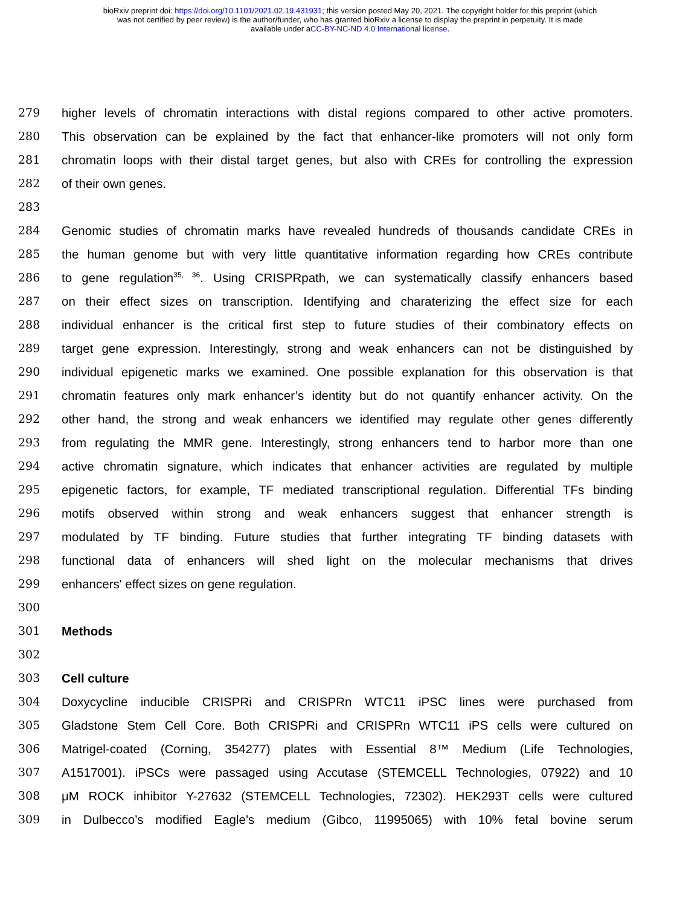bioRxiv preprint doi: https://doi.org/10.1101/2021.02.19.431931; this version posted May 20, 2021. The copyright holder for this preprint (which
was not certified by peer review) is the author/funder, who has granted bioRxiv a license to display the preprint in perpetuity. It is made
available under aCC-BY-NC-ND 4.0 International license.
279 higher levels of chromatin interactions with distal regions compared to other active promoters.
280 This observation can be explained by the fact that enhancer-like promoters will not only form
281 chromatin loops with their distal target genes, but also with CREs for controlling the expression
282 of their own genes.
283
284 Genomic studies of chromatin marks have revealed hundreds of thousands candidate CREs in
285 the human genome but with very little quantitative information regarding how CREs contribute
286 to gene regulation<sup>35, 36</sup>. Using CRISPRpath, we can systematically classify enhancers based
287 on their effect sizes on transcription. Identifying and charaterizing the effect size for each
288 individual enhancer is the critical first step to future studies of their combinatory effects on
289 target gene expression. Interestingly, strong and weak enhancers can not be distinguished by
290 individual epigenetic marks we examined. One possible explanation for this observation is that
291 chromatin features only mark enhancer’s identity but do not quantify enhancer activity. On the
292 other hand, the strong and weak enhancers we identified may regulate other genes differently
293 from regulating the MMR gene. Interestingly, strong enhancers tend to harbor more than one
294 active chromatin signature, which indicates that enhancer activities are regulated by multiple
295 epigenetic factors, for example, TF mediated transcriptional regulation. Differential TFs binding
296 motifs observed within strong and weak enhancers suggest that enhancer strength is
297 modulated by TF binding. Future studies that further integrating TF binding datasets with
298 functional data of enhancers will shed light on the molecular mechanisms that drives
299 enhancers' effect sizes on gene regulation.
300
301 Methods
302
303 Cell culture
304 Doxycycline inducible CRISPRi and CRISPRn WTC11 iPSC lines were purchased from
305 Gladstone Stem Cell Core. Both CRISPRi and CRISPRn WTC11 iPS cells were cultured on
306 Matrigel-coated (Corning, 354277) plates with Essential 8™ Medium (Life Technologies,
307 A1517001). iPSCs were passaged using Accutase (STEMCELL Technologies, 07922) and 10
308 μM ROCK inhibitor Y-27632 (STEMCELL Technologies, 72302). HEK293T cells were cultured
309 in Dulbecco’s modified Eagle’s medium (Gibco, 11995065) with 10% fetal bovine serum